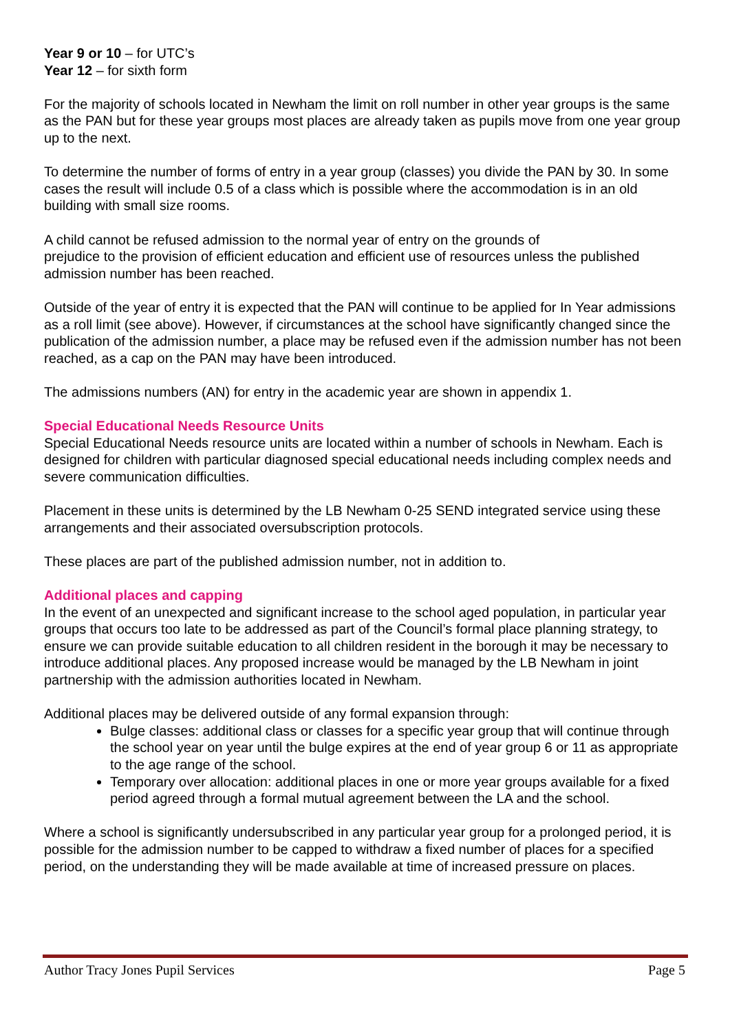Year 9 or 10 – for UTC’s
Year 12 – for sixth form
For the majority of schools located in Newham the limit on roll number in other year groups is the same as the PAN but for these year groups most places are already taken as pupils move from one year group up to the next.
To determine the number of forms of entry in a year group (classes) you divide the PAN by 30. In some cases the result will include 0.5 of a class which is possible where the accommodation is in an old building with small size rooms.
A child cannot be refused admission to the normal year of entry on the grounds of
prejudice to the provision of efficient education and efficient use of resources unless the published admission number has been reached.
Outside of the year of entry it is expected that the PAN will continue to be applied for In Year admissions as a roll limit (see above). However, if circumstances at the school have significantly changed since the publication of the admission number, a place may be refused even if the admission number has not been reached, as a cap on the PAN may have been introduced.
The admissions numbers (AN) for entry in the academic year are shown in appendix 1.
Special Educational Needs Resource Units
Special Educational Needs resource units are located within a number of schools in Newham. Each is designed for children with particular diagnosed special educational needs including complex needs and severe communication difficulties.
Placement in these units is determined by the LB Newham 0-25 SEND integrated service using these arrangements and their associated oversubscription protocols.
These places are part of the published admission number, not in addition to.
Additional places and capping
In the event of an unexpected and significant increase to the school aged population, in particular year groups that occurs too late to be addressed as part of the Council’s formal place planning strategy, to ensure we can provide suitable education to all children resident in the borough it may be necessary to introduce additional places. Any proposed increase would be managed by the LB Newham in joint partnership with the admission authorities located in Newham.
Additional places may be delivered outside of any formal expansion through:
Bulge classes: additional class or classes for a specific year group that will continue through the school year on year until the bulge expires at the end of year group 6 or 11 as appropriate to the age range of the school.
Temporary over allocation: additional places in one or more year groups available for a fixed period agreed through a formal mutual agreement between the LA and the school.
Where a school is significantly undersubscribed in any particular year group for a prolonged period, it is possible for the admission number to be capped to withdraw a fixed number of places for a specified period, on the understanding they will be made available at time of increased pressure on places.
Author Tracy Jones Pupil Services Page 5